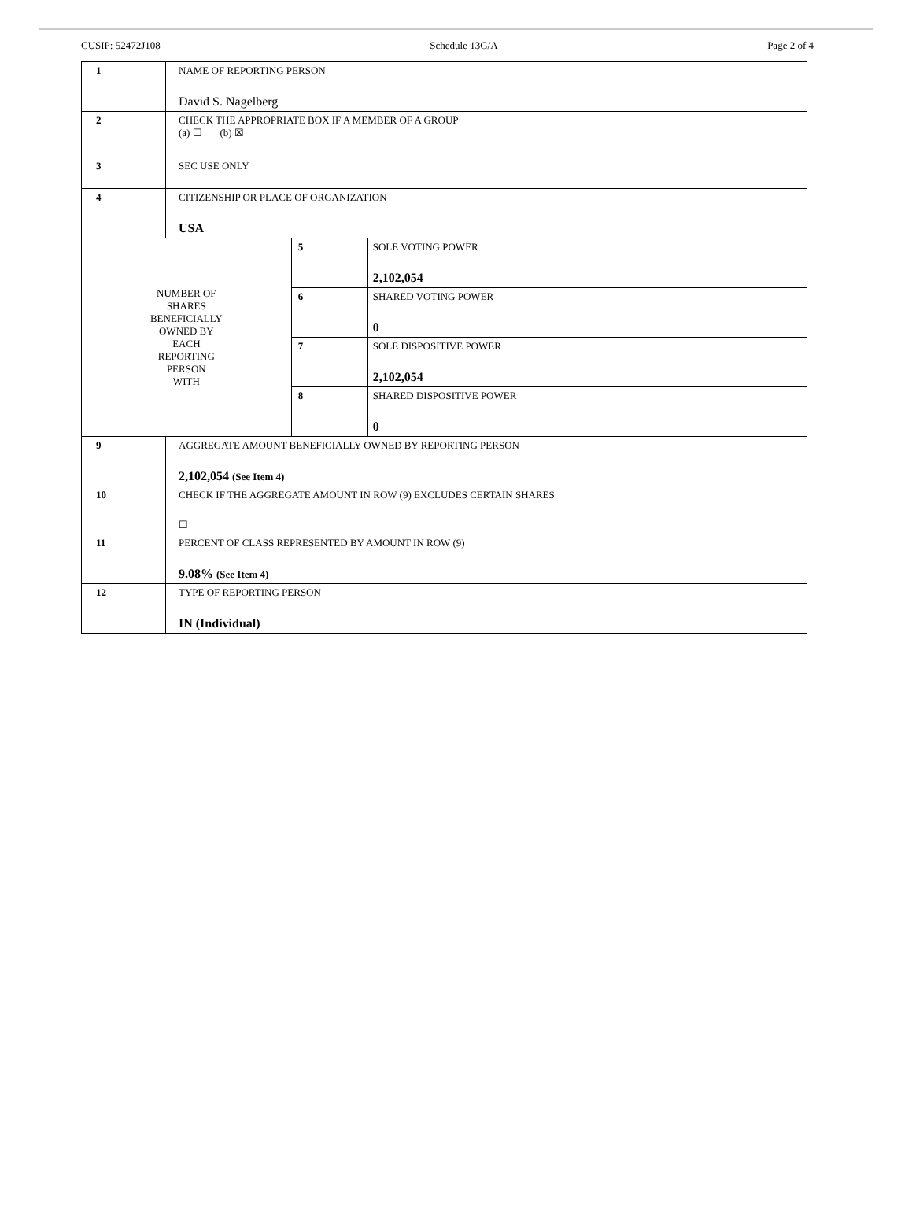CUSIP: 52472J108 Schedule 13G/A Page 2 of 4
| 1 | NAME OF REPORTING PERSON David S. Nagelberg | | |
| 2 | CHECK THE APPROPRIATE BOX IF A MEMBER OF A GROUP (a) ☐ (b) ☒ | | |
| 3 | SEC USE ONLY | | |
| 4 | CITIZENSHIP OR PLACE OF ORGANIZATION USA | | |
| NUMBER OF SHARES BENEFICIALLY OWNED BY EACH REPORTING PERSON WITH | | 5 | SOLE VOTING POWER 2,102,054 |
| | | 6 | SHARED VOTING POWER 0 |
| | | 7 | SOLE DISPOSITIVE POWER 2,102,054 |
| | | 8 | SHARED DISPOSITIVE POWER 0 |
| 9 | AGGREGATE AMOUNT BENEFICIALLY OWNED BY REPORTING PERSON 2,102,054 (See Item 4) | | |
| 10 | CHECK IF THE AGGREGATE AMOUNT IN ROW (9) EXCLUDES CERTAIN SHARES ☐ | | |
| 11 | PERCENT OF CLASS REPRESENTED BY AMOUNT IN ROW (9) 9.08% (See Item 4) | | |
| 12 | TYPE OF REPORTING PERSON IN (Individual) | | |